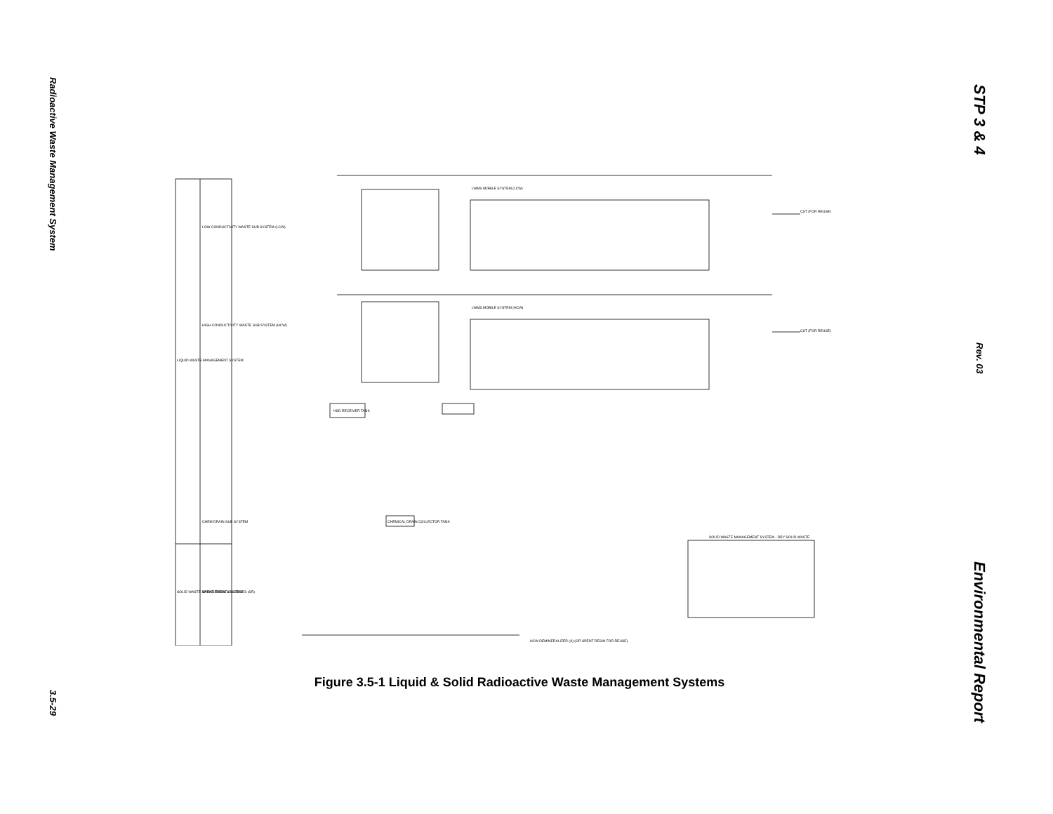Radioactive Waste Management System
3.5-29
STP 3 & 4
Rev. 03
Environmental Report
LIQUID WASTE MANAGEMENT SYSTEM
SOLID WASTE MANAGEMENT SYSTEM
LOW CONDUCTIVITY WASTE SUB SYSTEM (LCW)
HIGH CONDUCTIVITY WASTE SUB SYSTEM (HCW)
CHEM DRAIN SUB SYSTEM
SPENT RESIN & SLUDGES (SR)
LWMS MOBILE SYSTEM (LCW)
LWMS MOBILE SYSTEM (HCW)
CST (FOR REUSE)
CST (FOR REUSE)
SOLID WASTE MANAGEMENT SYSTEM - DRY SOLID WASTE
HSD RECEIVER TANK
CHEMICAL DRAIN COLLECTOR TANK
HCW DEMINERALIZER (A) (OR SPENT RESIN FOR REUSE)
Figure 3.5-1 Liquid & Solid Radioactive Waste Management Systems